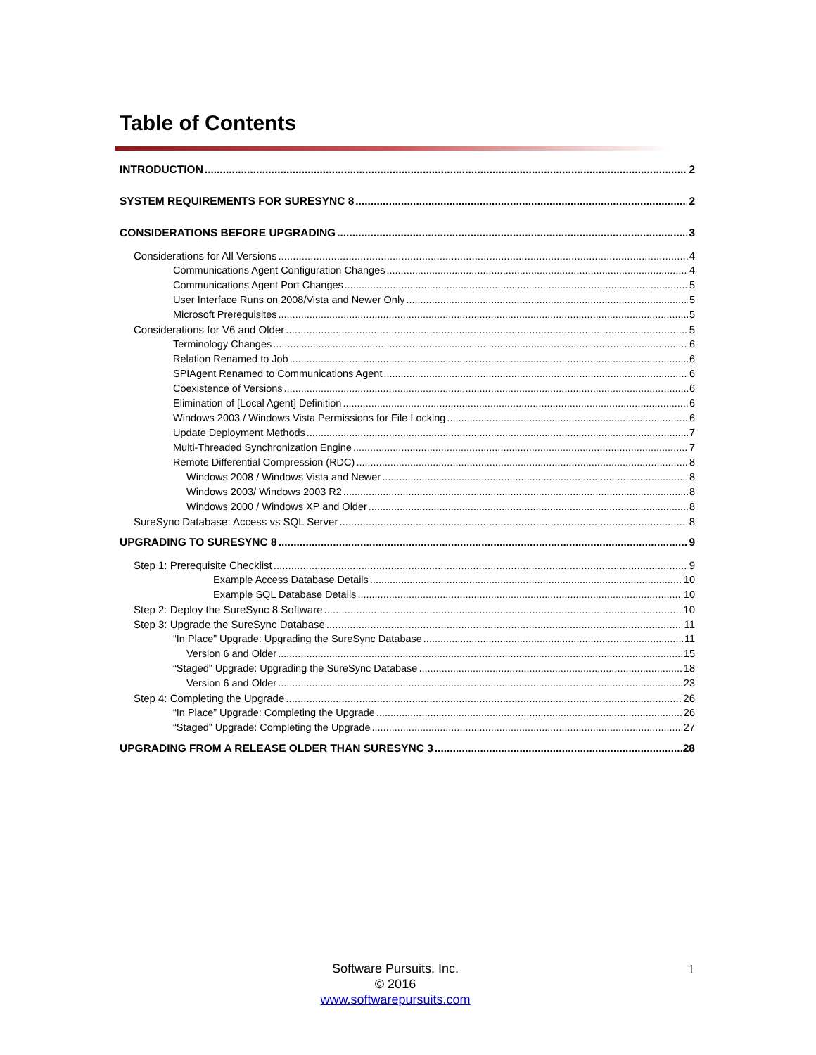Table of Contents
INTRODUCTION 2
SYSTEM REQUIREMENTS FOR SURESYNC 8 2
CONSIDERATIONS BEFORE UPGRADING 3
Considerations for All Versions 4
Communications Agent Configuration Changes 4
Communications Agent Port Changes 5
User Interface Runs on 2008/Vista and Newer Only 5
Microsoft Prerequisites 5
Considerations for V6 and Older 5
Terminology Changes 6
Relation Renamed to Job 6
SPIAgent Renamed to Communications Agent 6
Coexistence of Versions 6
Elimination of [Local Agent] Definition 6
Windows 2003 / Windows Vista Permissions for File Locking 6
Update Deployment Methods 7
Multi-Threaded Synchronization Engine 7
Remote Differential Compression (RDC) 8
Windows 2008 / Windows Vista and Newer 8
Windows 2003/ Windows 2003 R2 8
Windows 2000 / Windows XP and Older 8
SureSync Database: Access vs SQL Server 8
UPGRADING TO SURESYNC 8 9
Step 1: Prerequisite Checklist 9
Example Access Database Details 10
Example SQL Database Details 10
Step 2: Deploy the SureSync 8 Software 10
Step 3: Upgrade the SureSync Database 11
“In Place” Upgrade: Upgrading the SureSync Database 11
Version 6 and Older 15
“Staged” Upgrade: Upgrading the SureSync Database 18
Version 6 and Older 23
Step 4: Completing the Upgrade 26
“In Place” Upgrade: Completing the Upgrade 26
“Staged” Upgrade: Completing the Upgrade 27
UPGRADING FROM A RELEASE OLDER THAN SURESYNC 3 28
Software Pursuits, Inc.
© 2016
www.softwarepursuits.com
1